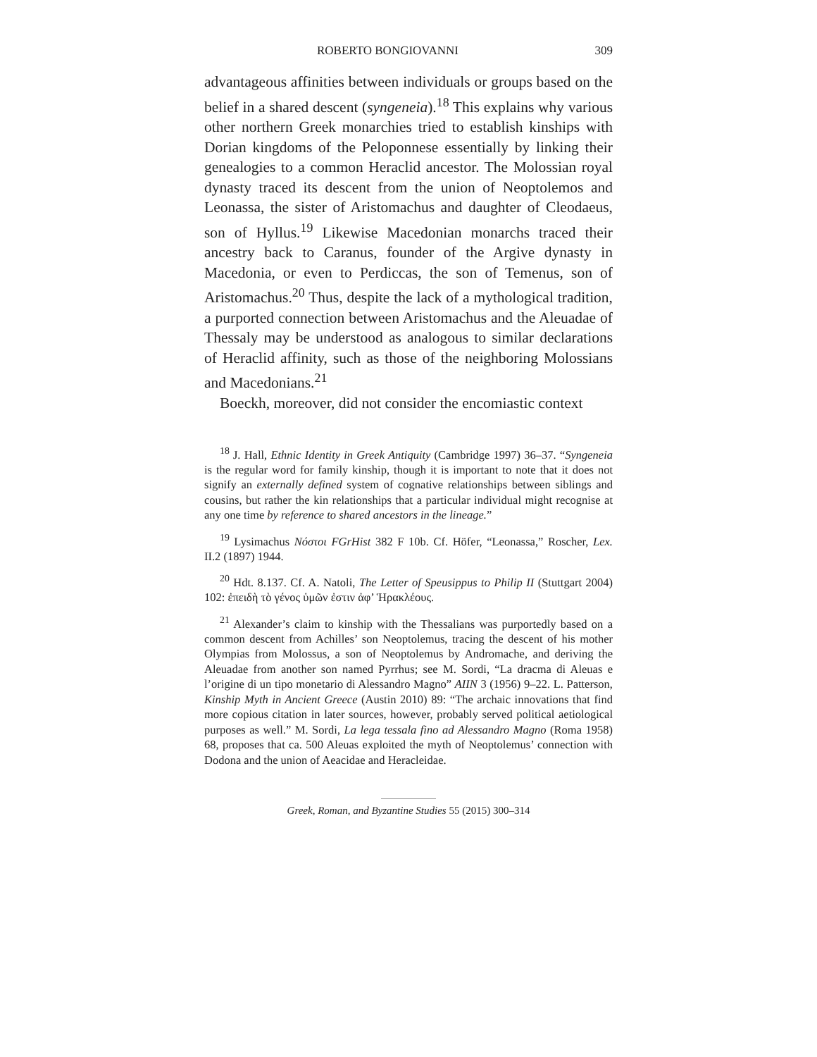ROBERTO BONGIOVANNI 309
advantageous affinities between individuals or groups based on the belief in a shared descent (syngeneia).<sup>18</sup> This explains why various other northern Greek monarchies tried to establish kinships with Dorian kingdoms of the Peloponnese essentially by linking their genealogies to a common Heraclid ancestor. The Molossian royal dynasty traced its descent from the union of Neoptolemos and Leonassa, the sister of Aristomachus and daughter of Cleodaeus, son of Hyllus.<sup>19</sup> Likewise Macedonian monarchs traced their ancestry back to Caranus, founder of the Argive dynasty in Macedonia, or even to Perdiccas, the son of Temenus, son of Aristomachus.<sup>20</sup> Thus, despite the lack of a mythological tradition, a purported connection between Aristomachus and the Aleuadae of Thessaly may be understood as analogous to similar declarations of Heraclid affinity, such as those of the neighboring Molossians and Macedonians.<sup>21</sup>
Boeckh, moreover, did not consider the encomiastic context
<sup>18</sup> J. Hall, Ethnic Identity in Greek Antiquity (Cambridge 1997) 36–37. “Syngeneia is the regular word for family kinship, though it is important to note that it does not signify an externally defined system of cognative relationships between siblings and cousins, but rather the kin relationships that a particular individual might recognise at any one time by reference to shared ancestors in the lineage.”
<sup>19</sup> Lysimachus Νόστοι FGrHist 382 F 10b. Cf. Höfer, “Leonassa,” Roscher, Lex. II.2 (1897) 1944.
<sup>20</sup> Hdt. 8.137. Cf. A. Natoli, The Letter of Speusippus to Philip II (Stuttgart 2004) 102: ἐπειδὴ τὸ γένος ὑμῶν ἐστιν ἀφ’ Ἡρακλέους.
<sup>21</sup> Alexander’s claim to kinship with the Thessalians was purportedly based on a common descent from Achilles’ son Neoptolemus, tracing the descent of his mother Olympias from Molossus, a son of Neoptolemus by Andromache, and deriving the Aleuadae from another son named Pyrrhus; see M. Sordi, “La dracma di Aleuas e l’origine di un tipo monetario di Alessandro Magno” AIIN 3 (1956) 9–22. L. Patterson, Kinship Myth in Ancient Greece (Austin 2010) 89: “The archaic innovations that find more copious citation in later sources, however, probably served political aetiological purposes as well.” M. Sordi, La lega tessala fino ad Alessandro Magno (Roma 1958) 68, proposes that ca. 500 Aleuas exploited the myth of Neoptolemus’ connection with Dodona and the union of Aeacidae and Heracleidae.
Greek, Roman, and Byzantine Studies 55 (2015) 300–314